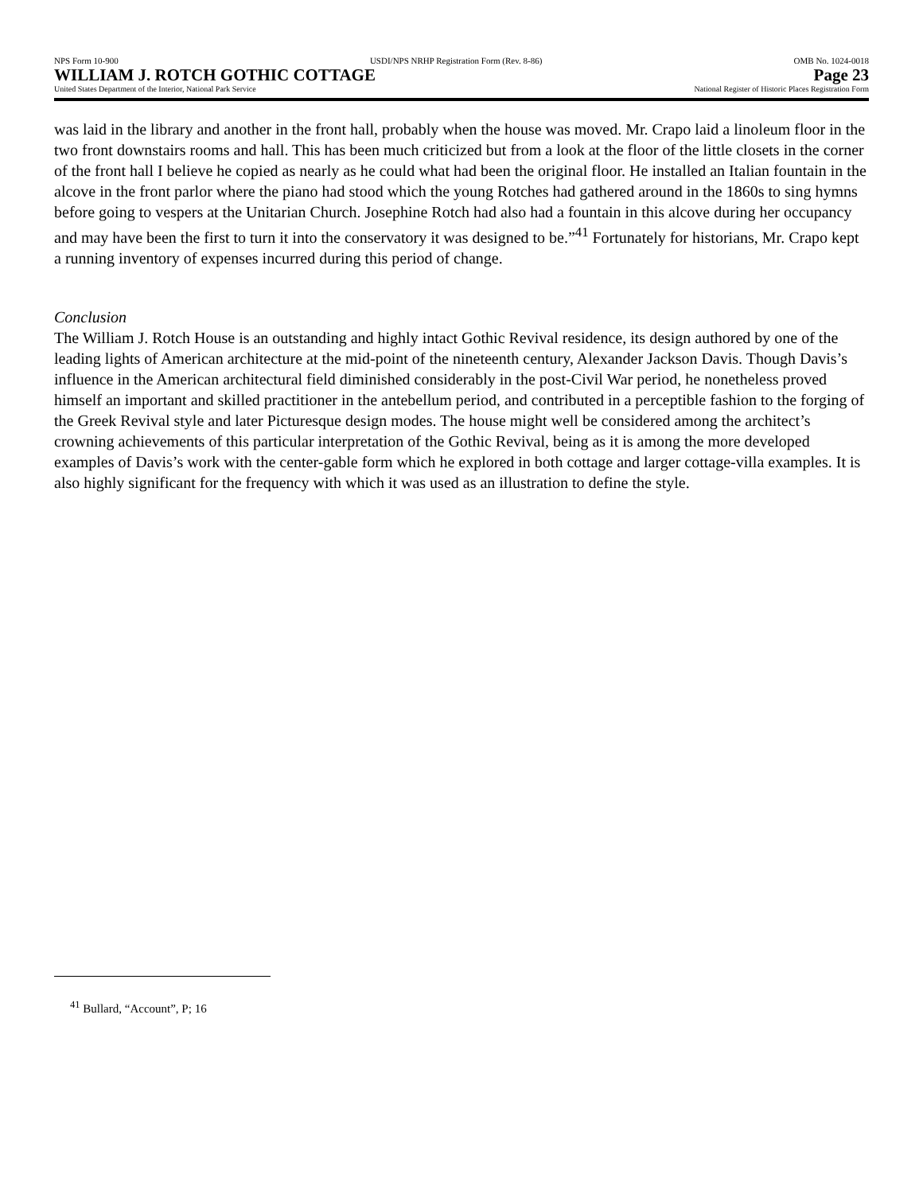NPS Form 10-900 USDI/NPS NRHP Registration Form (Rev. 8-86) OMB No. 1024-0018
WILLIAM J. ROTCH GOTHIC COTTAGE Page 23
United States Department of the Interior, National Park Service National Register of Historic Places Registration Form
was laid in the library and another in the front hall, probably when the house was moved. Mr. Crapo laid a linoleum floor in the two front downstairs rooms and hall. This has been much criticized but from a look at the floor of the little closets in the corner of the front hall I believe he copied as nearly as he could what had been the original floor. He installed an Italian fountain in the alcove in the front parlor where the piano had stood which the young Rotches had gathered around in the 1860s to sing hymns before going to vespers at the Unitarian Church. Josephine Rotch had also had a fountain in this alcove during her occupancy and may have been the first to turn it into the conservatory it was designed to be.”<sup>41</sup> Fortunately for historians, Mr. Crapo kept a running inventory of expenses incurred during this period of change.
Conclusion
The William J. Rotch House is an outstanding and highly intact Gothic Revival residence, its design authored by one of the leading lights of American architecture at the mid-point of the nineteenth century, Alexander Jackson Davis. Though Davis’s influence in the American architectural field diminished considerably in the post-Civil War period, he nonetheless proved himself an important and skilled practitioner in the antebellum period, and contributed in a perceptible fashion to the forging of the Greek Revival style and later Picturesque design modes. The house might well be considered among the architect’s crowning achievements of this particular interpretation of the Gothic Revival, being as it is among the more developed examples of Davis’s work with the center-gable form which he explored in both cottage and larger cottage-villa examples. It is also highly significant for the frequency with which it was used as an illustration to define the style.
<sup>41</sup> Bullard, “Account”, P; 16